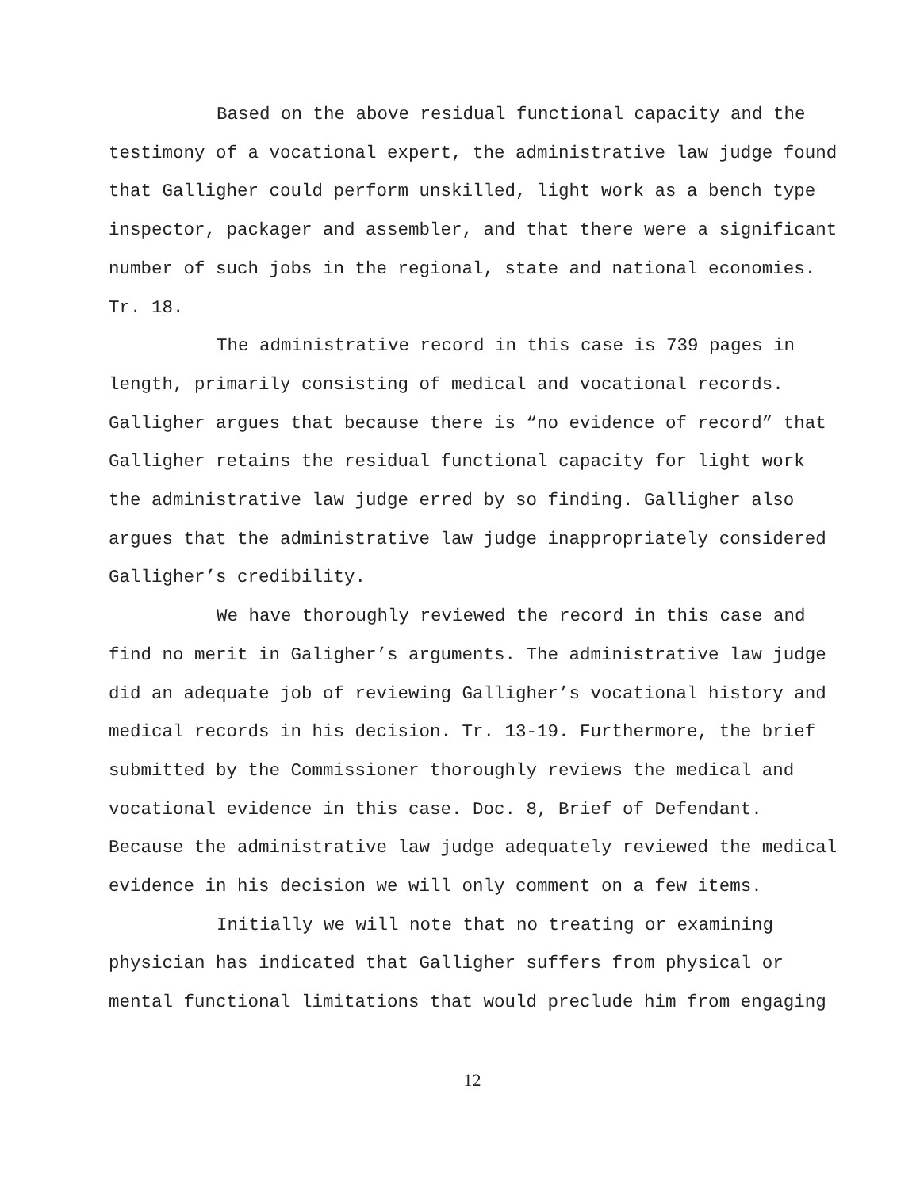Based on the above residual functional capacity and the testimony of a vocational expert, the administrative law judge found that Galligher could perform unskilled, light work as a bench type inspector, packager and assembler, and that there were a significant number of such jobs in the regional, state and national economies. Tr. 18.
The administrative record in this case is 739 pages in length, primarily consisting of medical and vocational records. Galligher argues that because there is “no evidence of record” that Galligher retains the residual functional capacity for light work the administrative law judge erred by so finding. Galligher also argues that the administrative law judge inappropriately considered Galligher’s credibility.
We have thoroughly reviewed the record in this case and find no merit in Galigher’s arguments. The administrative law judge did an adequate job of reviewing Galligher’s vocational history and medical records in his decision. Tr. 13-19. Furthermore, the brief submitted by the Commissioner thoroughly reviews the medical and vocational evidence in this case. Doc. 8, Brief of Defendant. Because the administrative law judge adequately reviewed the medical evidence in his decision we will only comment on a few items.
Initially we will note that no treating or examining physician has indicated that Galligher suffers from physical or mental functional limitations that would preclude him from engaging
12